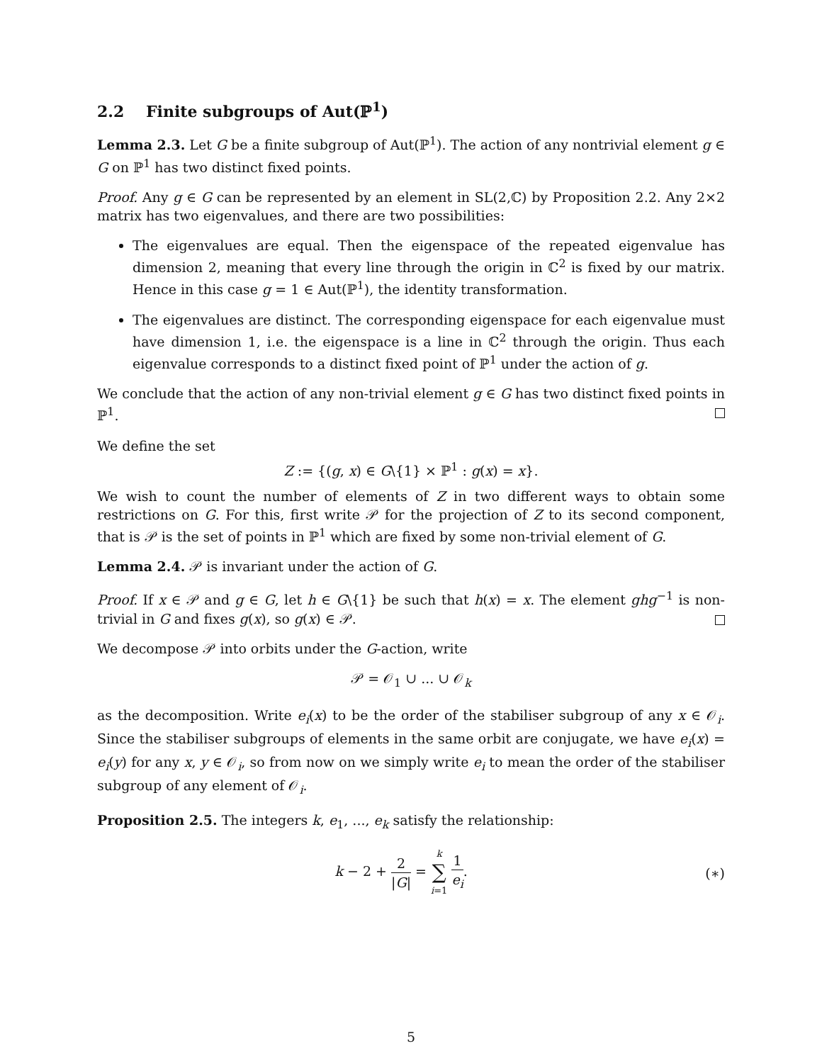2.2 Finite subgroups of Aut(ℙ<sup>1</sup>)
Lemma 2.3. Let G be a finite subgroup of Aut(ℙ<sup>1</sup>). The action of any nontrivial element g ∈ G on ℙ<sup>1</sup> has two distinct fixed points.
Proof. Any g ∈ G can be represented by an element in SL(2,ℂ) by Proposition 2.2. Any 2×2 matrix has two eigenvalues, and there are two possibilities:
The eigenvalues are equal. Then the eigenspace of the repeated eigenvalue has dimension 2, meaning that every line through the origin in ℂ<sup>2</sup> is fixed by our matrix. Hence in this case g = 1 ∈ Aut(ℙ<sup>1</sup>), the identity transformation.
The eigenvalues are distinct. The corresponding eigenspace for each eigenvalue must have dimension 1, i.e. the eigenspace is a line in ℂ<sup>2</sup> through the origin. Thus each eigenvalue corresponds to a distinct fixed point of ℙ<sup>1</sup> under the action of g.
We conclude that the action of any non-trivial element g ∈ G has two distinct fixed points in ℙ<sup>1</sup>.
We define the set
Z := {(g, x) ∈ G\{1} × ℙ<sup>1</sup> : g(x) = x}.
We wish to count the number of elements of Z in two different ways to obtain some restrictions on G. For this, first write 𝒫 for the projection of Z to its second component, that is 𝒫 is the set of points in ℙ<sup>1</sup> which are fixed by some non-trivial element of G.
Lemma 2.4. 𝒫 is invariant under the action of G.
Proof. If x ∈ 𝒫 and g ∈ G, let h ∈ G\{1} be such that h(x) = x. The element ghg<sup>−1</sup> is non-trivial in G and fixes g(x), so g(x) ∈ 𝒫.
We decompose 𝒫 into orbits under the G-action, write
𝒫 = 𝒪<sub>1</sub> ∪ ... ∪ 𝒪<sub>k</sub>
as the decomposition. Write e<sub>i</sub>(x) to be the order of the stabiliser subgroup of any x ∈ 𝒪<sub>i</sub>. Since the stabiliser subgroups of elements in the same orbit are conjugate, we have e<sub>i</sub>(x) = e<sub>i</sub>(y) for any x, y ∈ 𝒪<sub>i</sub>, so from now on we simply write e<sub>i</sub> to mean the order of the stabiliser subgroup of any element of 𝒪<sub>i</sub>.
Proposition 2.5. The integers k, e<sub>1</sub>, ..., e<sub>k</sub> satisfy the relationship:
k − 2 + 2 |G| = k ∑ i=1 1 e<sub>i</sub>. (∗)
5